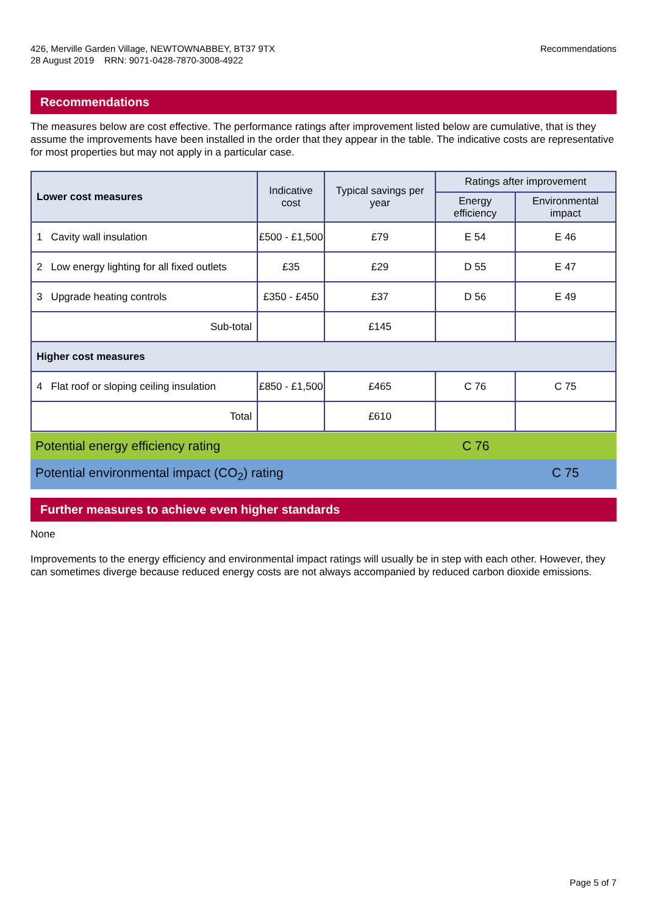426, Merville Garden Village, NEWTOWNABBEY, BT37 9TX
28 August 2019 RRN: 9071-0428-7870-3008-4922
Recommendations
Recommendations
The measures below are cost effective. The performance ratings after improvement listed below are cumulative, that is they assume the improvements have been installed in the order that they appear in the table. The indicative costs are representative for most properties but may not apply in a particular case.
| Lower cost measures | Indicative cost | Typical savings per year | Ratings after improvement | |
| --- | --- | --- | --- | --- |
| | | | Energy efficiency | Environmental impact |
| 1 Cavity wall insulation | £500 - £1,500 | £79 | E 54 | E 46 |
| 2 Low energy lighting for all fixed outlets | £35 | £29 | D 55 | E 47 |
| 3 Upgrade heating controls | £350 - £450 | £37 | D 56 | E 49 |
| Sub-total | | £145 | | |
| Higher cost measures | | | | |
| 4 Flat roof or sloping ceiling insulation | £850 - £1,500 | £465 | C 76 | C 75 |
| Total | | £610 | | |
Potential energy efficiency rating C 76
Potential environmental impact (CO<sub>2</sub>) rating C 75
Further measures to achieve even higher standards
None
Improvements to the energy efficiency and environmental impact ratings will usually be in step with each other. However, they can sometimes diverge because reduced energy costs are not always accompanied by reduced carbon dioxide emissions.
Page 5 of 7